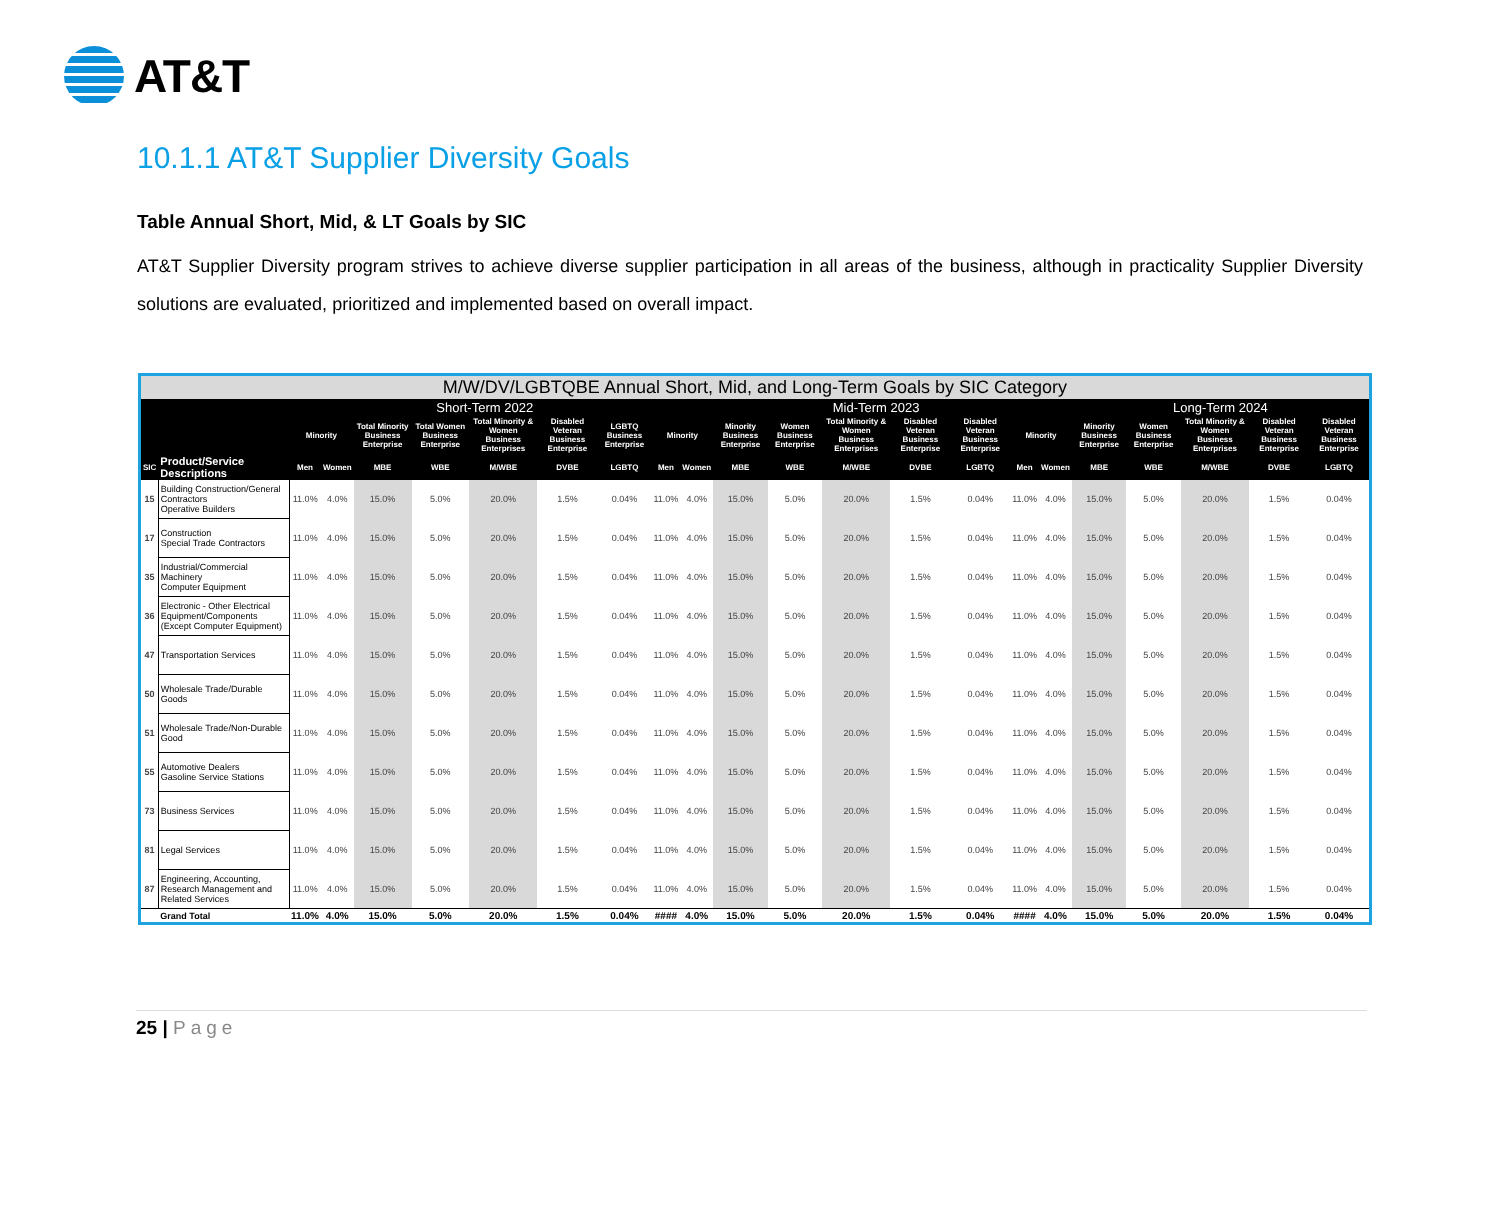AT&T
10.1.1 AT&T Supplier Diversity Goals
Table Annual Short, Mid, & LT Goals by SIC
AT&T Supplier Diversity program strives to achieve diverse supplier participation in all areas of the business, although in practicality Supplier Diversity solutions are evaluated, prioritized and implemented based on overall impact.
| M/W/DV/LGBTQBE Annual Short, Mid, and Long-Term Goals by SIC Category | | | | | | | | | | | | | | | | | | | | | | |
| --- | --- | --- | --- | --- | --- | --- | --- | --- | --- | --- | --- | --- | --- | --- | --- | --- | --- | --- | --- | --- | --- | --- |
| | | Short-Term 2022 | | | | | | | | Mid-Term 2023 | | | | | | | | Long-Term 2024 | | | | |
| | | Minority | | Total Minority Business Enterprise | Total Women Business Enterprise | Total Minority & Women Business Enterprises | Disabled Veteran Business Enterprise | LGBTQ Business Enterprise | Minority | | Minority Business Enterprise | Women Business Enterprise | Total Minority & Women Business Enterprises | Disabled Veteran Business Enterprise | Disabled Veteran Business Enterprise | Minority | | Minority Business Enterprise | Women Business Enterprise | Total Minority & Women Business Enterprises | Disabled Veteran Business Enterprise | Disabled Veteran Business Enterprise |
| SIC | Product/Service Descriptions | Men | Women | MBE | WBE | M/WBE | DVBE | LGBTQ | Men | Women | MBE | WBE | M/WBE | DVBE | LGBTQ | Men | Women | MBE | WBE | M/WBE | DVBE | LGBTQ |
| 15 | Building Construction/General Contractors Operative Builders | 11.0% | 4.0% | 15.0% | 5.0% | 20.0% | 1.5% | 0.04% | 11.0% | 4.0% | 15.0% | 5.0% | 20.0% | 1.5% | 0.04% | 11.0% | 4.0% | 15.0% | 5.0% | 20.0% | 1.5% | 0.04% |
| 17 | Construction Special Trade Contractors | 11.0% | 4.0% | 15.0% | 5.0% | 20.0% | 1.5% | 0.04% | 11.0% | 4.0% | 15.0% | 5.0% | 20.0% | 1.5% | 0.04% | 11.0% | 4.0% | 15.0% | 5.0% | 20.0% | 1.5% | 0.04% |
| 35 | Industrial/Commercial Machinery Computer Equipment | 11.0% | 4.0% | 15.0% | 5.0% | 20.0% | 1.5% | 0.04% | 11.0% | 4.0% | 15.0% | 5.0% | 20.0% | 1.5% | 0.04% | 11.0% | 4.0% | 15.0% | 5.0% | 20.0% | 1.5% | 0.04% |
| 36 | Electronic - Other Electrical Equipment/Components (Except Computer Equipment) | 11.0% | 4.0% | 15.0% | 5.0% | 20.0% | 1.5% | 0.04% | 11.0% | 4.0% | 15.0% | 5.0% | 20.0% | 1.5% | 0.04% | 11.0% | 4.0% | 15.0% | 5.0% | 20.0% | 1.5% | 0.04% |
| 47 | Transportation Services | 11.0% | 4.0% | 15.0% | 5.0% | 20.0% | 1.5% | 0.04% | 11.0% | 4.0% | 15.0% | 5.0% | 20.0% | 1.5% | 0.04% | 11.0% | 4.0% | 15.0% | 5.0% | 20.0% | 1.5% | 0.04% |
| 50 | Wholesale Trade/Durable Goods | 11.0% | 4.0% | 15.0% | 5.0% | 20.0% | 1.5% | 0.04% | 11.0% | 4.0% | 15.0% | 5.0% | 20.0% | 1.5% | 0.04% | 11.0% | 4.0% | 15.0% | 5.0% | 20.0% | 1.5% | 0.04% |
| 51 | Wholesale Trade/Non-Durable Good | 11.0% | 4.0% | 15.0% | 5.0% | 20.0% | 1.5% | 0.04% | 11.0% | 4.0% | 15.0% | 5.0% | 20.0% | 1.5% | 0.04% | 11.0% | 4.0% | 15.0% | 5.0% | 20.0% | 1.5% | 0.04% |
| 55 | Automotive Dealers Gasoline Service Stations | 11.0% | 4.0% | 15.0% | 5.0% | 20.0% | 1.5% | 0.04% | 11.0% | 4.0% | 15.0% | 5.0% | 20.0% | 1.5% | 0.04% | 11.0% | 4.0% | 15.0% | 5.0% | 20.0% | 1.5% | 0.04% |
| 73 | Business Services | 11.0% | 4.0% | 15.0% | 5.0% | 20.0% | 1.5% | 0.04% | 11.0% | 4.0% | 15.0% | 5.0% | 20.0% | 1.5% | 0.04% | 11.0% | 4.0% | 15.0% | 5.0% | 20.0% | 1.5% | 0.04% |
| 81 | Legal Services | 11.0% | 4.0% | 15.0% | 5.0% | 20.0% | 1.5% | 0.04% | 11.0% | 4.0% | 15.0% | 5.0% | 20.0% | 1.5% | 0.04% | 11.0% | 4.0% | 15.0% | 5.0% | 20.0% | 1.5% | 0.04% |
| 87 | Engineering, Accounting, Research Management and Related Services | 11.0% | 4.0% | 15.0% | 5.0% | 20.0% | 1.5% | 0.04% | 11.0% | 4.0% | 15.0% | 5.0% | 20.0% | 1.5% | 0.04% | 11.0% | 4.0% | 15.0% | 5.0% | 20.0% | 1.5% | 0.04% |
| | Grand Total | 11.0% | 4.0% | 15.0% | 5.0% | 20.0% | 1.5% | 0.04% | #### | 4.0% | 15.0% | 5.0% | 20.0% | 1.5% | 0.04% | #### | 4.0% | 15.0% | 5.0% | 20.0% | 1.5% | 0.04% |
25 | Page